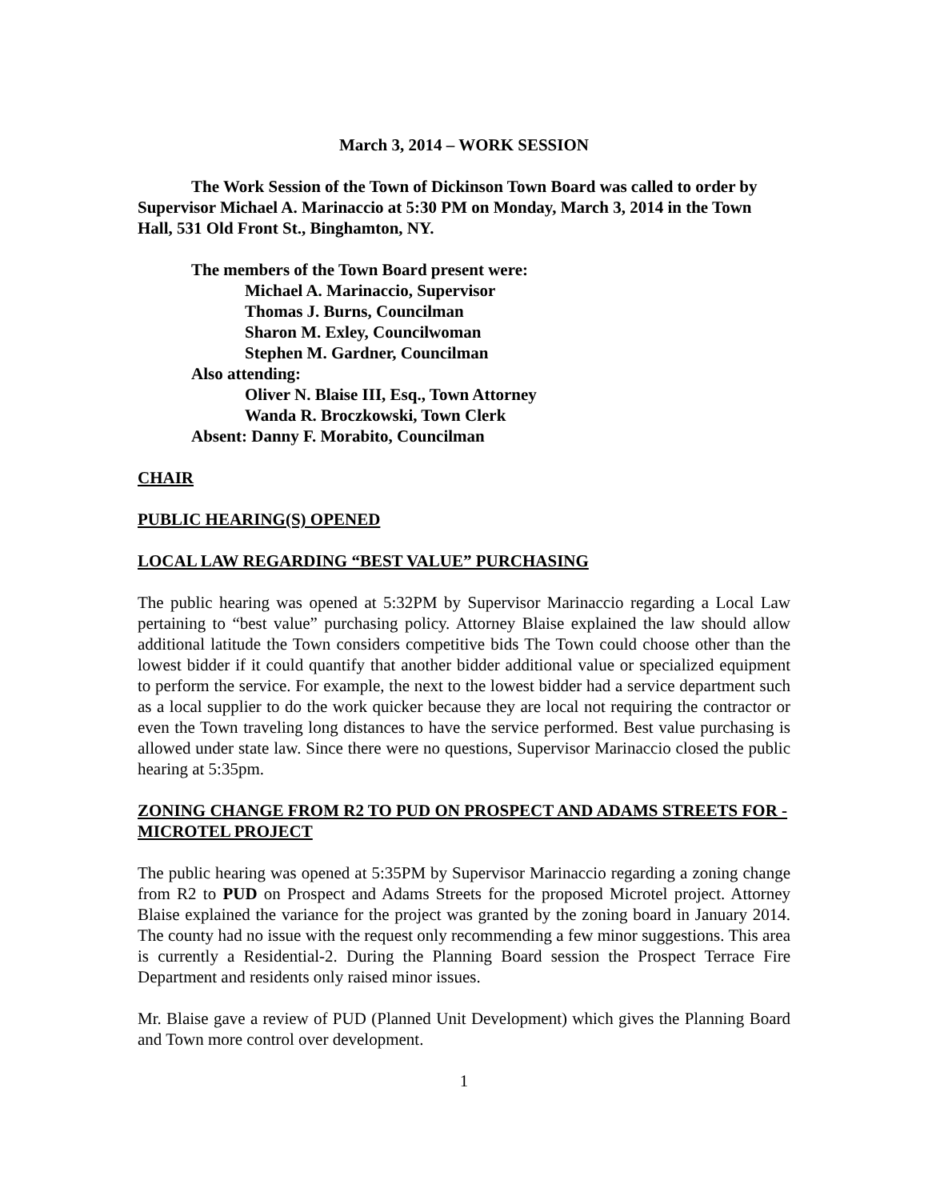March 3, 2014 – WORK SESSION
The Work Session of the Town of Dickinson Town Board was called to order by Supervisor Michael A. Marinaccio at 5:30 PM on Monday, March 3, 2014 in the Town Hall, 531 Old Front St., Binghamton, NY.
The members of the Town Board present were:
Michael A. Marinaccio, Supervisor
Thomas J. Burns, Councilman
Sharon M. Exley, Councilwoman
Stephen M. Gardner, Councilman
Also attending:
Oliver N. Blaise III, Esq., Town Attorney
Wanda R. Broczkowski, Town Clerk
Absent: Danny F. Morabito, Councilman
CHAIR
PUBLIC HEARING(S) OPENED
LOCAL LAW REGARDING “BEST VALUE” PURCHASING
The public hearing was opened at 5:32PM by Supervisor Marinaccio regarding a Local Law pertaining to “best value” purchasing policy. Attorney Blaise explained the law should allow additional latitude the Town considers competitive bids The Town could choose other than the lowest bidder if it could quantify that another bidder additional value or specialized equipment to perform the service. For example, the next to the lowest bidder had a service department such as a local supplier to do the work quicker because they are local not requiring the contractor or even the Town traveling long distances to have the service performed. Best value purchasing is allowed under state law. Since there were no questions, Supervisor Marinaccio closed the public hearing at 5:35pm.
ZONING CHANGE FROM R2 TO PUD ON PROSPECT AND ADAMS STREETS FOR -MICROTEL PROJECT
The public hearing was opened at 5:35PM by Supervisor Marinaccio regarding a zoning change from R2 to PUD on Prospect and Adams Streets for the proposed Microtel project. Attorney Blaise explained the variance for the project was granted by the zoning board in January 2014. The county had no issue with the request only recommending a few minor suggestions. This area is currently a Residential-2. During the Planning Board session the Prospect Terrace Fire Department and residents only raised minor issues.
Mr. Blaise gave a review of PUD (Planned Unit Development) which gives the Planning Board and Town more control over development.
1